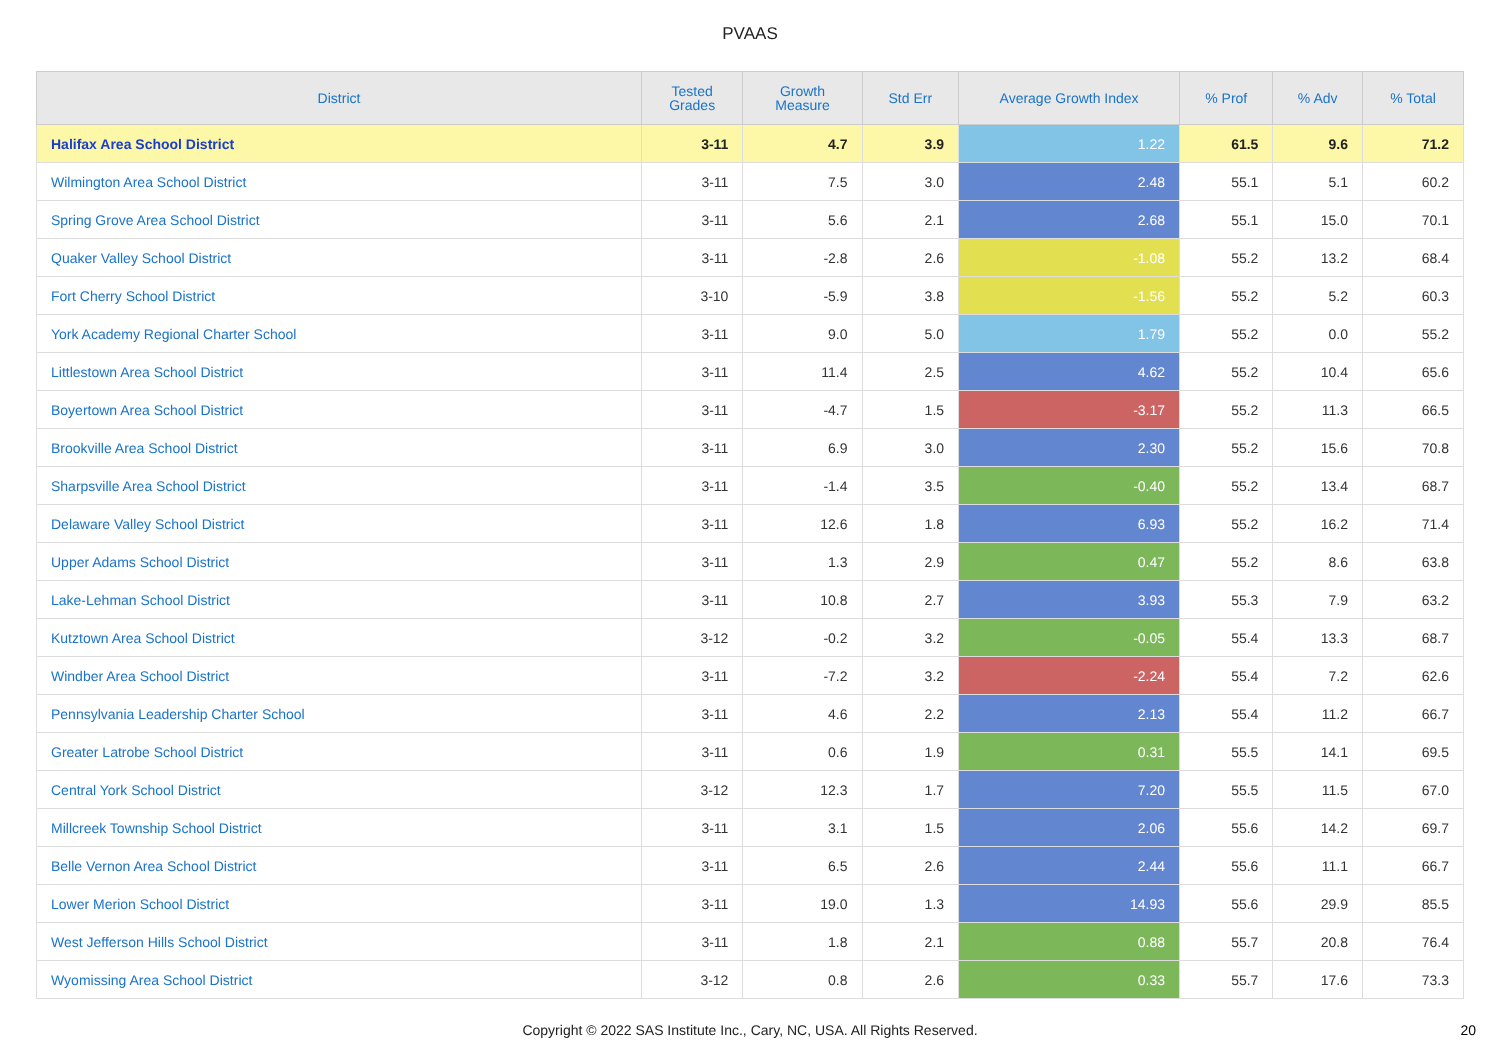PVAAS
| District | Tested Grades | Growth Measure | Std Err | Average Growth Index | % Prof | % Adv | % Total |
| --- | --- | --- | --- | --- | --- | --- | --- |
| Halifax Area School District | 3-11 | 4.7 | 3.9 | 1.22 | 61.5 | 9.6 | 71.2 |
| Wilmington Area School District | 3-11 | 7.5 | 3.0 | 2.48 | 55.1 | 5.1 | 60.2 |
| Spring Grove Area School District | 3-11 | 5.6 | 2.1 | 2.68 | 55.1 | 15.0 | 70.1 |
| Quaker Valley School District | 3-11 | -2.8 | 2.6 | -1.08 | 55.2 | 13.2 | 68.4 |
| Fort Cherry School District | 3-10 | -5.9 | 3.8 | -1.56 | 55.2 | 5.2 | 60.3 |
| York Academy Regional Charter School | 3-11 | 9.0 | 5.0 | 1.79 | 55.2 | 0.0 | 55.2 |
| Littlestown Area School District | 3-11 | 11.4 | 2.5 | 4.62 | 55.2 | 10.4 | 65.6 |
| Boyertown Area School District | 3-11 | -4.7 | 1.5 | -3.17 | 55.2 | 11.3 | 66.5 |
| Brookville Area School District | 3-11 | 6.9 | 3.0 | 2.30 | 55.2 | 15.6 | 70.8 |
| Sharpsville Area School District | 3-11 | -1.4 | 3.5 | -0.40 | 55.2 | 13.4 | 68.7 |
| Delaware Valley School District | 3-11 | 12.6 | 1.8 | 6.93 | 55.2 | 16.2 | 71.4 |
| Upper Adams School District | 3-11 | 1.3 | 2.9 | 0.47 | 55.2 | 8.6 | 63.8 |
| Lake-Lehman School District | 3-11 | 10.8 | 2.7 | 3.93 | 55.3 | 7.9 | 63.2 |
| Kutztown Area School District | 3-12 | -0.2 | 3.2 | -0.05 | 55.4 | 13.3 | 68.7 |
| Windber Area School District | 3-11 | -7.2 | 3.2 | -2.24 | 55.4 | 7.2 | 62.6 |
| Pennsylvania Leadership Charter School | 3-11 | 4.6 | 2.2 | 2.13 | 55.4 | 11.2 | 66.7 |
| Greater Latrobe School District | 3-11 | 0.6 | 1.9 | 0.31 | 55.5 | 14.1 | 69.5 |
| Central York School District | 3-12 | 12.3 | 1.7 | 7.20 | 55.5 | 11.5 | 67.0 |
| Millcreek Township School District | 3-11 | 3.1 | 1.5 | 2.06 | 55.6 | 14.2 | 69.7 |
| Belle Vernon Area School District | 3-11 | 6.5 | 2.6 | 2.44 | 55.6 | 11.1 | 66.7 |
| Lower Merion School District | 3-11 | 19.0 | 1.3 | 14.93 | 55.6 | 29.9 | 85.5 |
| West Jefferson Hills School District | 3-11 | 1.8 | 2.1 | 0.88 | 55.7 | 20.8 | 76.4 |
| Wyomissing Area School District | 3-12 | 0.8 | 2.6 | 0.33 | 55.7 | 17.6 | 73.3 |
Copyright © 2022 SAS Institute Inc., Cary, NC, USA. All Rights Reserved.
20